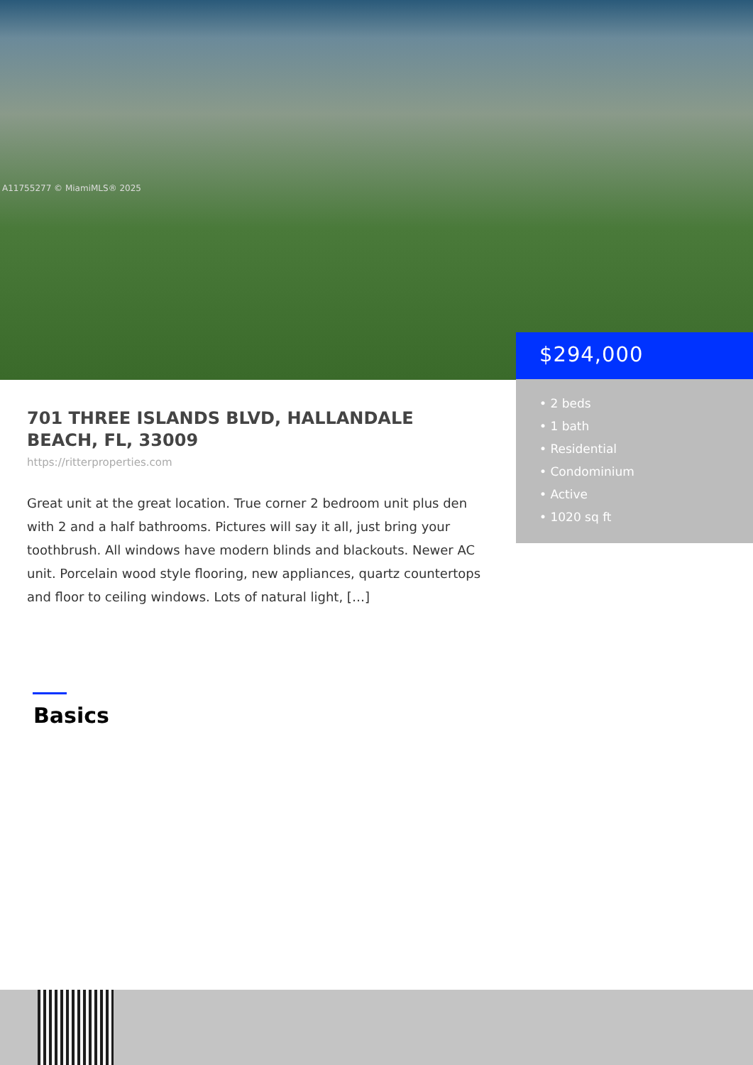A11755277 © MiamiMLS® 2025
$294,000
• 2 beds
• 1 bath
• Residential
• Condominium
• Active
• 1020 sq ft
701 THREE ISLANDS BLVD, HALLANDALE BEACH, FL, 33009
https://ritterproperties.com
Great unit at the great location. True corner 2 bedroom unit plus den with 2 and a half bathrooms. Pictures will say it all, just bring your toothbrush. All windows have modern blinds and blackouts. Newer AC unit. Porcelain wood style flooring, new appliances, quartz countertops and floor to ceiling windows. Lots of natural light, […]
Basics